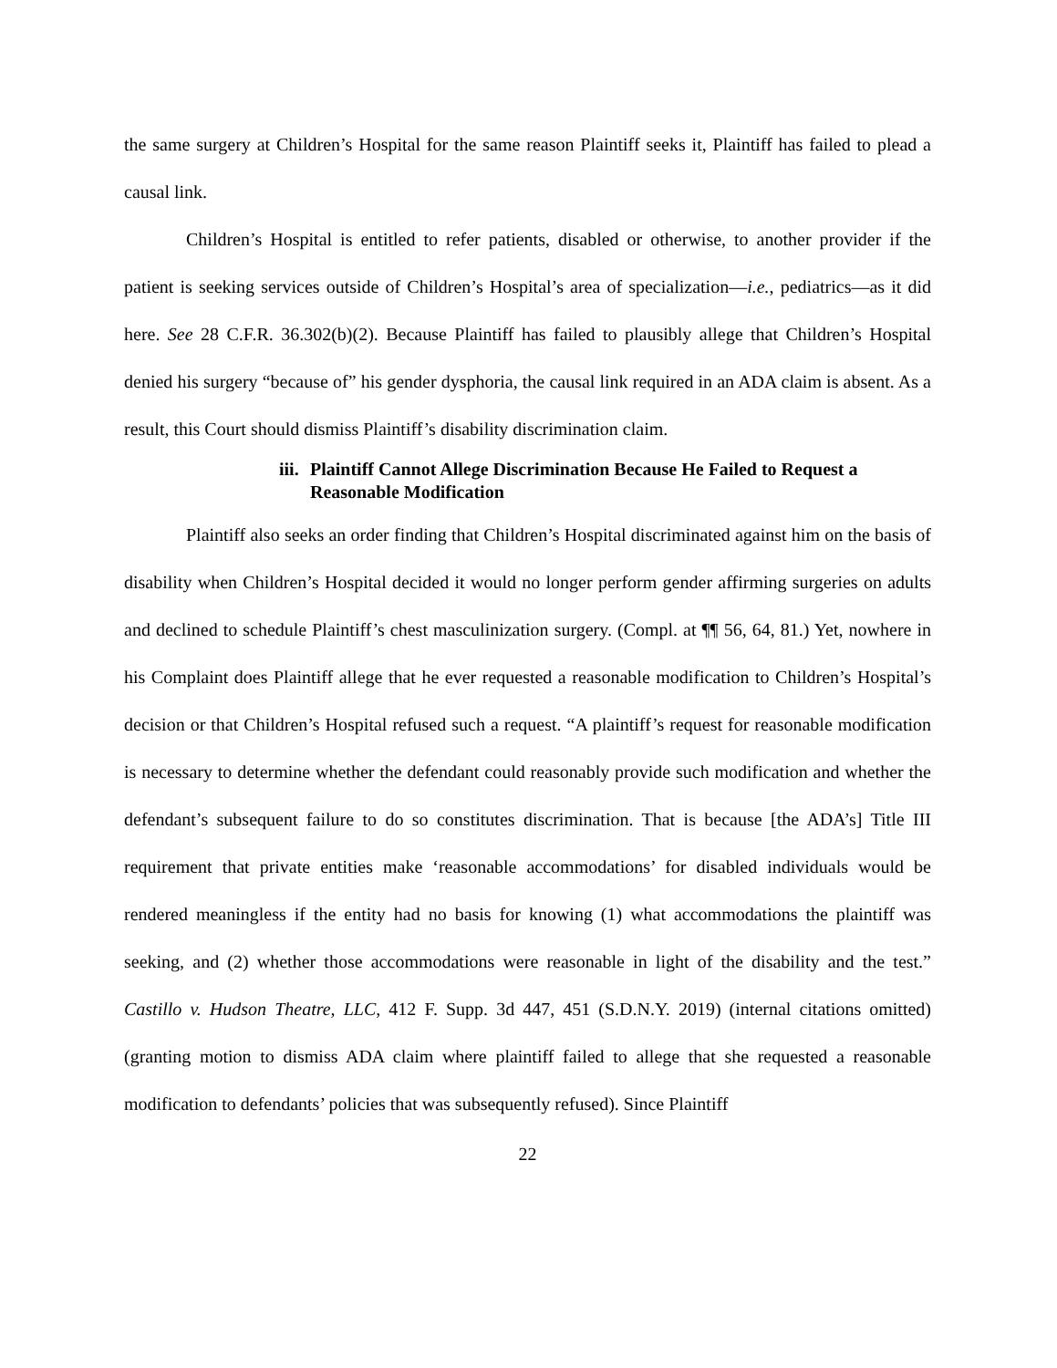the same surgery at Children’s Hospital for the same reason Plaintiff seeks it, Plaintiff has failed to plead a causal link.
Children’s Hospital is entitled to refer patients, disabled or otherwise, to another provider if the patient is seeking services outside of Children’s Hospital’s area of specialization—i.e., pediatrics—as it did here. See 28 C.F.R. 36.302(b)(2). Because Plaintiff has failed to plausibly allege that Children’s Hospital denied his surgery “because of” his gender dysphoria, the causal link required in an ADA claim is absent. As a result, this Court should dismiss Plaintiff’s disability discrimination claim.
iii. Plaintiff Cannot Allege Discrimination Because He Failed to Request a Reasonable Modification
Plaintiff also seeks an order finding that Children’s Hospital discriminated against him on the basis of disability when Children’s Hospital decided it would no longer perform gender affirming surgeries on adults and declined to schedule Plaintiff’s chest masculinization surgery. (Compl. at ¶¶ 56, 64, 81.) Yet, nowhere in his Complaint does Plaintiff allege that he ever requested a reasonable modification to Children’s Hospital’s decision or that Children’s Hospital refused such a request. “A plaintiff’s request for reasonable modification is necessary to determine whether the defendant could reasonably provide such modification and whether the defendant’s subsequent failure to do so constitutes discrimination. That is because [the ADA’s] Title III requirement that private entities make ‘reasonable accommodations’ for disabled individuals would be rendered meaningless if the entity had no basis for knowing (1) what accommodations the plaintiff was seeking, and (2) whether those accommodations were reasonable in light of the disability and the test.” Castillo v. Hudson Theatre, LLC, 412 F. Supp. 3d 447, 451 (S.D.N.Y. 2019) (internal citations omitted) (granting motion to dismiss ADA claim where plaintiff failed to allege that she requested a reasonable modification to defendants’ policies that was subsequently refused). Since Plaintiff
22